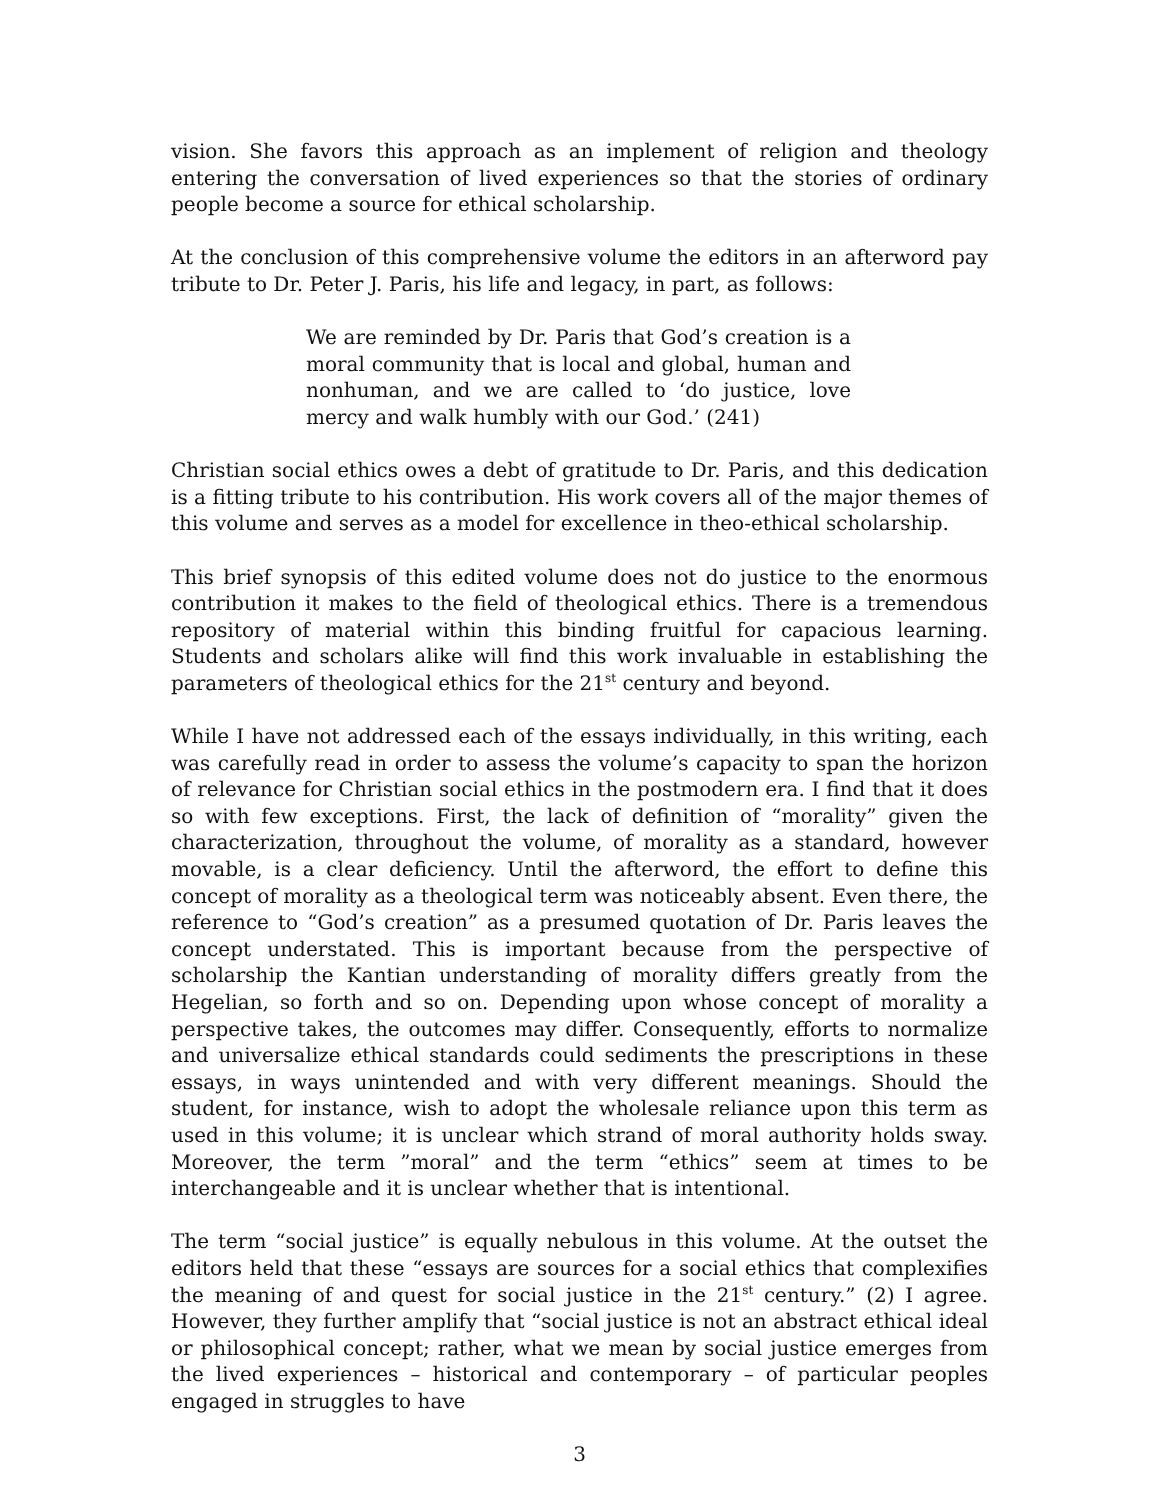vision. She favors this approach as an implement of religion and theology entering the conversation of lived experiences so that the stories of ordinary people become a source for ethical scholarship.
At the conclusion of this comprehensive volume the editors in an afterword pay tribute to Dr. Peter J. Paris, his life and legacy, in part, as follows:
We are reminded by Dr. Paris that God’s creation is a moral community that is local and global, human and nonhuman, and we are called to ‘do justice, love mercy and walk humbly with our God.’ (241)
Christian social ethics owes a debt of gratitude to Dr. Paris, and this dedication is a fitting tribute to his contribution. His work covers all of the major themes of this volume and serves as a model for excellence in theo-ethical scholarship.
This brief synopsis of this edited volume does not do justice to the enormous contribution it makes to the field of theological ethics. There is a tremendous repository of material within this binding fruitful for capacious learning. Students and scholars alike will find this work invaluable in establishing the parameters of theological ethics for the 21<sup>st</sup> century and beyond.
While I have not addressed each of the essays individually, in this writing, each was carefully read in order to assess the volume’s capacity to span the horizon of relevance for Christian social ethics in the postmodern era. I find that it does so with few exceptions. First, the lack of definition of “morality” given the characterization, throughout the volume, of morality as a standard, however movable, is a clear deficiency. Until the afterword, the effort to define this concept of morality as a theological term was noticeably absent. Even there, the reference to “God’s creation” as a presumed quotation of Dr. Paris leaves the concept understated. This is important because from the perspective of scholarship the Kantian understanding of morality differs greatly from the Hegelian, so forth and so on. Depending upon whose concept of morality a perspective takes, the outcomes may differ. Consequently, efforts to normalize and universalize ethical standards could sediments the prescriptions in these essays, in ways unintended and with very different meanings. Should the student, for instance, wish to adopt the wholesale reliance upon this term as used in this volume; it is unclear which strand of moral authority holds sway. Moreover, the term ”moral” and the term “ethics” seem at times to be interchangeable and it is unclear whether that is intentional.
The term “social justice” is equally nebulous in this volume. At the outset the editors held that these “essays are sources for a social ethics that complexifies the meaning of and quest for social justice in the 21<sup>st</sup> century.” (2) I agree. However, they further amplify that “social justice is not an abstract ethical ideal or philosophical concept; rather, what we mean by social justice emerges from the lived experiences – historical and contemporary – of particular peoples engaged in struggles to have
3